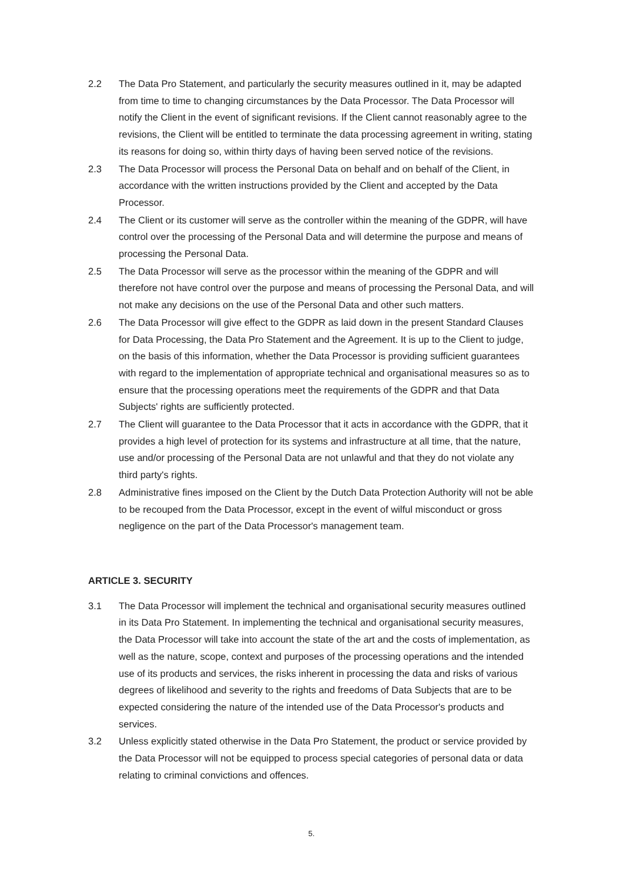2.2 The Data Pro Statement, and particularly the security measures outlined in it, may be adapted from time to time to changing circumstances by the Data Processor. The Data Processor will notify the Client in the event of significant revisions. If the Client cannot reasonably agree to the revisions, the Client will be entitled to terminate the data processing agreement in writing, stating its reasons for doing so, within thirty days of having been served notice of the revisions.
2.3 The Data Processor will process the Personal Data on behalf and on behalf of the Client, in accordance with the written instructions provided by the Client and accepted by the Data Processor.
2.4 The Client or its customer will serve as the controller within the meaning of the GDPR, will have control over the processing of the Personal Data and will determine the purpose and means of processing the Personal Data.
2.5 The Data Processor will serve as the processor within the meaning of the GDPR and will therefore not have control over the purpose and means of processing the Personal Data, and will not make any decisions on the use of the Personal Data and other such matters.
2.6 The Data Processor will give effect to the GDPR as laid down in the present Standard Clauses for Data Processing, the Data Pro Statement and the Agreement. It is up to the Client to judge, on the basis of this information, whether the Data Processor is providing sufficient guarantees with regard to the implementation of appropriate technical and organisational measures so as to ensure that the processing operations meet the requirements of the GDPR and that Data Subjects' rights are sufficiently protected.
2.7 The Client will guarantee to the Data Processor that it acts in accordance with the GDPR, that it provides a high level of protection for its systems and infrastructure at all time, that the nature, use and/or processing of the Personal Data are not unlawful and that they do not violate any third party's rights.
2.8 Administrative fines imposed on the Client by the Dutch Data Protection Authority will not be able to be recouped from the Data Processor, except in the event of wilful misconduct or gross negligence on the part of the Data Processor's management team.
ARTICLE 3. SECURITY
3.1 The Data Processor will implement the technical and organisational security measures outlined in its Data Pro Statement. In implementing the technical and organisational security measures, the Data Processor will take into account the state of the art and the costs of implementation, as well as the nature, scope, context and purposes of the processing operations and the intended use of its products and services, the risks inherent in processing the data and risks of various degrees of likelihood and severity to the rights and freedoms of Data Subjects that are to be expected considering the nature of the intended use of the Data Processor's products and services.
3.2 Unless explicitly stated otherwise in the Data Pro Statement, the product or service provided by the Data Processor will not be equipped to process special categories of personal data or data relating to criminal convictions and offences.
5.